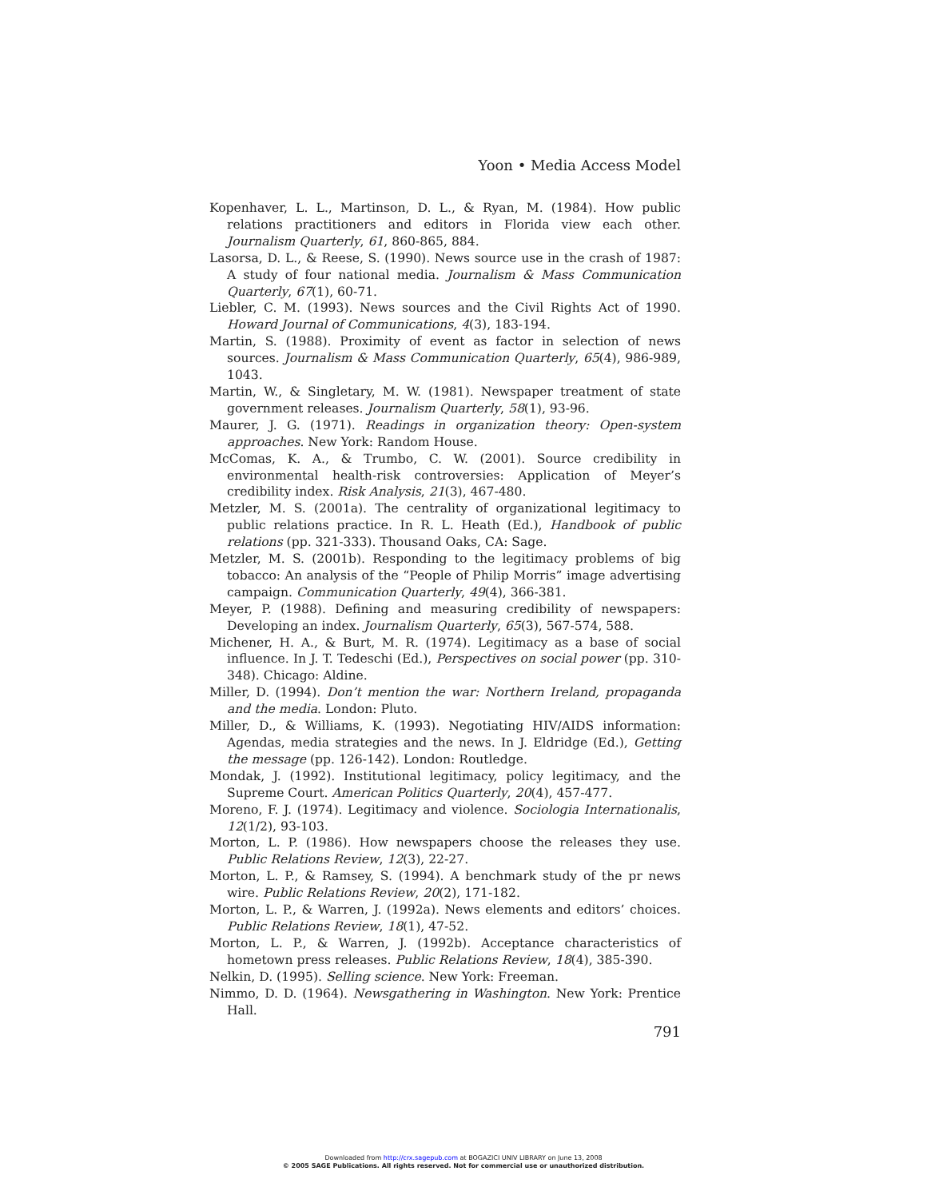Yoon • Media Access Model
Kopenhaver, L. L., Martinson, D. L., & Ryan, M. (1984). How public relations practitioners and editors in Florida view each other. Journalism Quarterly, 61, 860-865, 884.
Lasorsa, D. L., & Reese, S. (1990). News source use in the crash of 1987: A study of four national media. Journalism & Mass Communication Quarterly, 67(1), 60-71.
Liebler, C. M. (1993). News sources and the Civil Rights Act of 1990. Howard Journal of Communications, 4(3), 183-194.
Martin, S. (1988). Proximity of event as factor in selection of news sources. Journalism & Mass Communication Quarterly, 65(4), 986-989, 1043.
Martin, W., & Singletary, M. W. (1981). Newspaper treatment of state government releases. Journalism Quarterly, 58(1), 93-96.
Maurer, J. G. (1971). Readings in organization theory: Open-system approaches. New York: Random House.
McComas, K. A., & Trumbo, C. W. (2001). Source credibility in environmental health-risk controversies: Application of Meyer’s credibility index. Risk Analysis, 21(3), 467-480.
Metzler, M. S. (2001a). The centrality of organizational legitimacy to public relations practice. In R. L. Heath (Ed.), Handbook of public relations (pp. 321-333). Thousand Oaks, CA: Sage.
Metzler, M. S. (2001b). Responding to the legitimacy problems of big tobacco: An analysis of the “People of Philip Morris” image advertising campaign. Communication Quarterly, 49(4), 366-381.
Meyer, P. (1988). Defining and measuring credibility of newspapers: Developing an index. Journalism Quarterly, 65(3), 567-574, 588.
Michener, H. A., & Burt, M. R. (1974). Legitimacy as a base of social influence. In J. T. Tedeschi (Ed.), Perspectives on social power (pp. 310-348). Chicago: Aldine.
Miller, D. (1994). Don’t mention the war: Northern Ireland, propaganda and the media. London: Pluto.
Miller, D., & Williams, K. (1993). Negotiating HIV/AIDS information: Agendas, media strategies and the news. In J. Eldridge (Ed.), Getting the message (pp. 126-142). London: Routledge.
Mondak, J. (1992). Institutional legitimacy, policy legitimacy, and the Supreme Court. American Politics Quarterly, 20(4), 457-477.
Moreno, F. J. (1974). Legitimacy and violence. Sociologia Internationalis, 12(1/2), 93-103.
Morton, L. P. (1986). How newspapers choose the releases they use. Public Relations Review, 12(3), 22-27.
Morton, L. P., & Ramsey, S. (1994). A benchmark study of the pr news wire. Public Relations Review, 20(2), 171-182.
Morton, L. P., & Warren, J. (1992a). News elements and editors’ choices. Public Relations Review, 18(1), 47-52.
Morton, L. P., & Warren, J. (1992b). Acceptance characteristics of hometown press releases. Public Relations Review, 18(4), 385-390.
Nelkin, D. (1995). Selling science. New York: Freeman.
Nimmo, D. D. (1964). Newsgathering in Washington. New York: Prentice Hall.
791
Downloaded from http://crx.sagepub.com at BOGAZICI UNIV LIBRARY on June 13, 2008
© 2005 SAGE Publications. All rights reserved. Not for commercial use or unauthorized distribution.